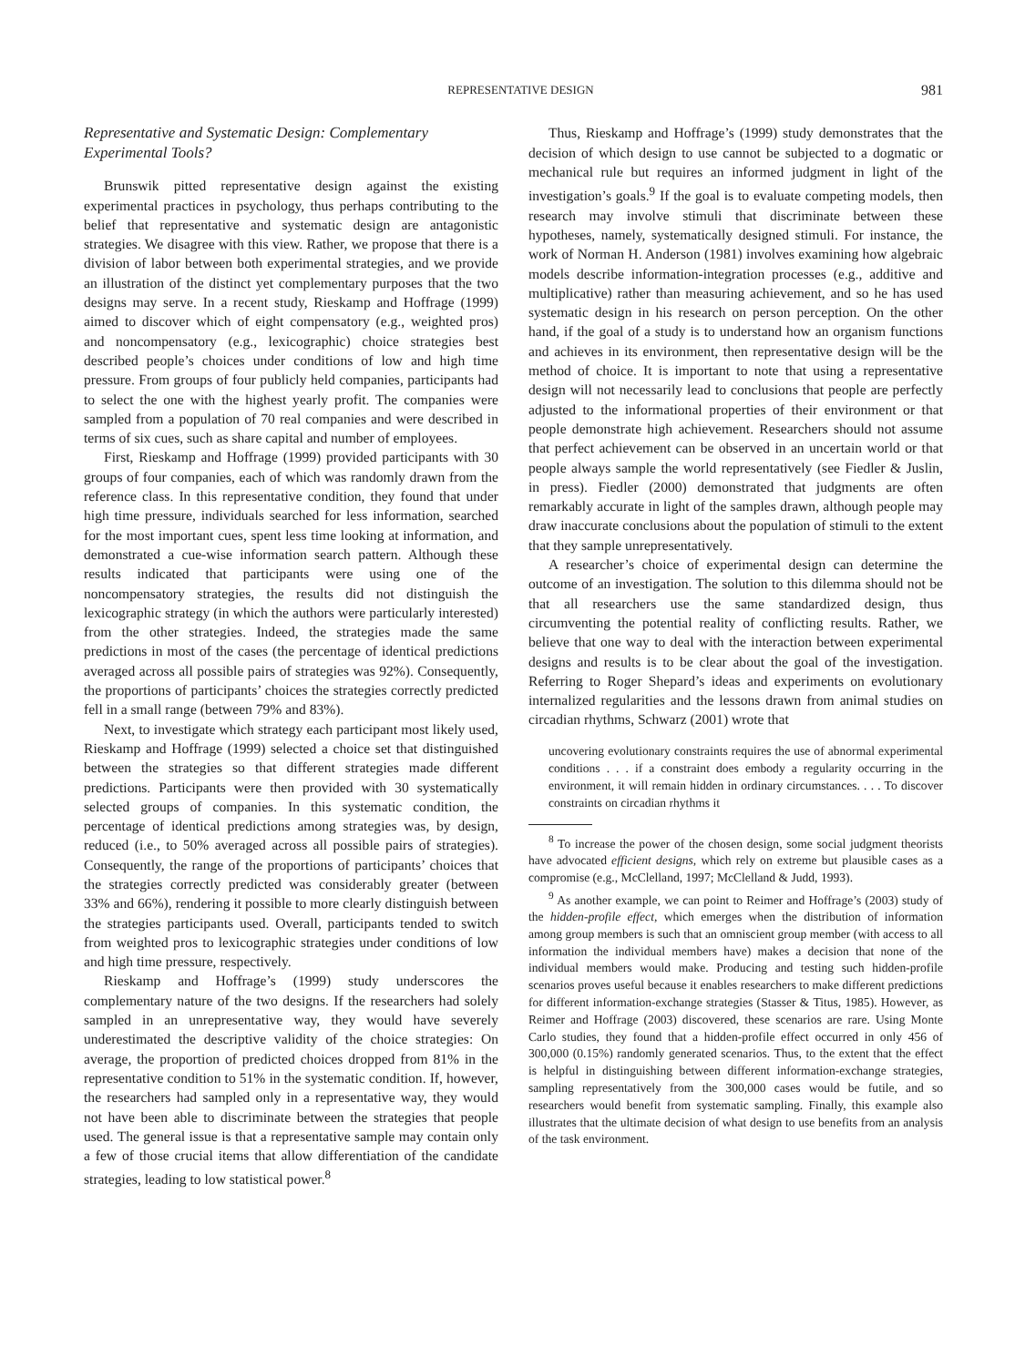REPRESENTATIVE DESIGN 981
Representative and Systematic Design: Complementary Experimental Tools?
Brunswik pitted representative design against the existing experimental practices in psychology, thus perhaps contributing to the belief that representative and systematic design are antagonistic strategies. We disagree with this view. Rather, we propose that there is a division of labor between both experimental strategies, and we provide an illustration of the distinct yet complementary purposes that the two designs may serve. In a recent study, Rieskamp and Hoffrage (1999) aimed to discover which of eight compensatory (e.g., weighted pros) and noncompensatory (e.g., lexicographic) choice strategies best described people’s choices under conditions of low and high time pressure. From groups of four publicly held companies, participants had to select the one with the highest yearly profit. The companies were sampled from a population of 70 real companies and were described in terms of six cues, such as share capital and number of employees.
First, Rieskamp and Hoffrage (1999) provided participants with 30 groups of four companies, each of which was randomly drawn from the reference class. In this representative condition, they found that under high time pressure, individuals searched for less information, searched for the most important cues, spent less time looking at information, and demonstrated a cue-wise information search pattern. Although these results indicated that participants were using one of the noncompensatory strategies, the results did not distinguish the lexicographic strategy (in which the authors were particularly interested) from the other strategies. Indeed, the strategies made the same predictions in most of the cases (the percentage of identical predictions averaged across all possible pairs of strategies was 92%). Consequently, the proportions of participants’ choices the strategies correctly predicted fell in a small range (between 79% and 83%).
Next, to investigate which strategy each participant most likely used, Rieskamp and Hoffrage (1999) selected a choice set that distinguished between the strategies so that different strategies made different predictions. Participants were then provided with 30 systematically selected groups of companies. In this systematic condition, the percentage of identical predictions among strategies was, by design, reduced (i.e., to 50% averaged across all possible pairs of strategies). Consequently, the range of the proportions of participants’ choices that the strategies correctly predicted was considerably greater (between 33% and 66%), rendering it possible to more clearly distinguish between the strategies participants used. Overall, participants tended to switch from weighted pros to lexicographic strategies under conditions of low and high time pressure, respectively.
Rieskamp and Hoffrage’s (1999) study underscores the complementary nature of the two designs. If the researchers had solely sampled in an unrepresentative way, they would have severely underestimated the descriptive validity of the choice strategies: On average, the proportion of predicted choices dropped from 81% in the representative condition to 51% in the systematic condition. If, however, the researchers had sampled only in a representative way, they would not have been able to discriminate between the strategies that people used. The general issue is that a representative sample may contain only a few of those crucial items that allow differentiation of the candidate strategies, leading to low statistical power.<sup>8</sup>
Thus, Rieskamp and Hoffrage’s (1999) study demonstrates that the decision of which design to use cannot be subjected to a dogmatic or mechanical rule but requires an informed judgment in light of the investigation’s goals.<sup>9</sup> If the goal is to evaluate competing models, then research may involve stimuli that discriminate between these hypotheses, namely, systematically designed stimuli. For instance, the work of Norman H. Anderson (1981) involves examining how algebraic models describe information-integration processes (e.g., additive and multiplicative) rather than measuring achievement, and so he has used systematic design in his research on person perception. On the other hand, if the goal of a study is to understand how an organism functions and achieves in its environment, then representative design will be the method of choice. It is important to note that using a representative design will not necessarily lead to conclusions that people are perfectly adjusted to the informational properties of their environment or that people demonstrate high achievement. Researchers should not assume that perfect achievement can be observed in an uncertain world or that people always sample the world representatively (see Fiedler & Juslin, in press). Fiedler (2000) demonstrated that judgments are often remarkably accurate in light of the samples drawn, although people may draw inaccurate conclusions about the population of stimuli to the extent that they sample unrepresentatively.
A researcher’s choice of experimental design can determine the outcome of an investigation. The solution to this dilemma should not be that all researchers use the same standardized design, thus circumventing the potential reality of conflicting results. Rather, we believe that one way to deal with the interaction between experimental designs and results is to be clear about the goal of the investigation. Referring to Roger Shepard’s ideas and experiments on evolutionary internalized regularities and the lessons drawn from animal studies on circadian rhythms, Schwarz (2001) wrote that
uncovering evolutionary constraints requires the use of abnormal experimental conditions . . . if a constraint does embody a regularity occurring in the environment, it will remain hidden in ordinary circumstances. . . . To discover constraints on circadian rhythms it
<sup>8</sup> To increase the power of the chosen design, some social judgment theorists have advocated efficient designs, which rely on extreme but plausible cases as a compromise (e.g., McClelland, 1997; McClelland & Judd, 1993).
<sup>9</sup> As another example, we can point to Reimer and Hoffrage’s (2003) study of the hidden-profile effect, which emerges when the distribution of information among group members is such that an omniscient group member (with access to all information the individual members have) makes a decision that none of the individual members would make. Producing and testing such hidden-profile scenarios proves useful because it enables researchers to make different predictions for different information-exchange strategies (Stasser & Titus, 1985). However, as Reimer and Hoffrage (2003) discovered, these scenarios are rare. Using Monte Carlo studies, they found that a hidden-profile effect occurred in only 456 of 300,000 (0.15%) randomly generated scenarios. Thus, to the extent that the effect is helpful in distinguishing between different information-exchange strategies, sampling representatively from the 300,000 cases would be futile, and so researchers would benefit from systematic sampling. Finally, this example also illustrates that the ultimate decision of what design to use benefits from an analysis of the task environment.